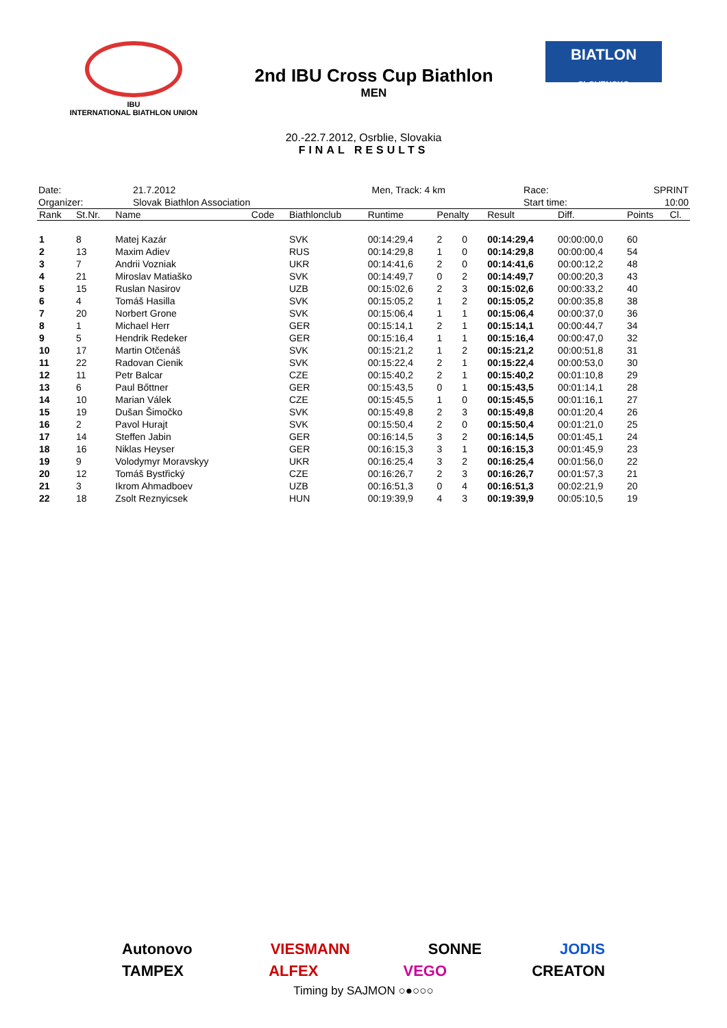IBU
INTERNATIONAL BIATHLON UNION
2nd IBU Cross Cup Biathlon
MEN
BIATLON
SLOVENSKO
20.-22.7.2012, Osrblie, Slovakia
FINAL RESULTS
| Date: | 21.7.2012 | Men, Track: 4 km | Race: | SPRINT |
| Organizer: | Slovak Biathlon Association | | Start time: | 10:00 |
| Rank | St.Nr. | Name | Code | Biathlonclub | Runtime | Penalty | | Result | Diff. | Points | Cl. |
| --- | --- | --- | --- | --- | --- | --- | --- | --- | --- | --- | --- |
| 1 | 8 | Matej Kazár | | SVK | 00:14:29,4 | 2 | 0 | 00:14:29,4 | 00:00:00,0 | 60 | |
| 2 | 13 | Maxim Adiev | | RUS | 00:14:29,8 | 1 | 0 | 00:14:29,8 | 00:00:00,4 | 54 | |
| 3 | 7 | Andrii Vozniak | | UKR | 00:14:41,6 | 2 | 0 | 00:14:41,6 | 00:00:12,2 | 48 | |
| 4 | 21 | Miroslav Matiaško | | SVK | 00:14:49,7 | 0 | 2 | 00:14:49,7 | 00:00:20,3 | 43 | |
| 5 | 15 | Ruslan Nasirov | | UZB | 00:15:02,6 | 2 | 3 | 00:15:02,6 | 00:00:33,2 | 40 | |
| 6 | 4 | Tomáš Hasilla | | SVK | 00:15:05,2 | 1 | 2 | 00:15:05,2 | 00:00:35,8 | 38 | |
| 7 | 20 | Norbert Grone | | SVK | 00:15:06,4 | 1 | 1 | 00:15:06,4 | 00:00:37,0 | 36 | |
| 8 | 1 | Michael Herr | | GER | 00:15:14,1 | 2 | 1 | 00:15:14,1 | 00:00:44,7 | 34 | |
| 9 | 5 | Hendrik Redeker | | GER | 00:15:16,4 | 1 | 1 | 00:15:16,4 | 00:00:47,0 | 32 | |
| 10 | 17 | Martin Otčenáš | | SVK | 00:15:21,2 | 1 | 2 | 00:15:21,2 | 00:00:51,8 | 31 | |
| 11 | 22 | Radovan Cienik | | SVK | 00:15:22,4 | 2 | 1 | 00:15:22,4 | 00:00:53,0 | 30 | |
| 12 | 11 | Petr Balcar | | CZE | 00:15:40,2 | 2 | 1 | 00:15:40,2 | 00:01:10,8 | 29 | |
| 13 | 6 | Paul Bőttner | | GER | 00:15:43,5 | 0 | 1 | 00:15:43,5 | 00:01:14,1 | 28 | |
| 14 | 10 | Marian Válek | | CZE | 00:15:45,5 | 1 | 0 | 00:15:45,5 | 00:01:16,1 | 27 | |
| 15 | 19 | Dušan Šimočko | | SVK | 00:15:49,8 | 2 | 3 | 00:15:49,8 | 00:01:20,4 | 26 | |
| 16 | 2 | Pavol Hurajt | | SVK | 00:15:50,4 | 2 | 0 | 00:15:50,4 | 00:01:21,0 | 25 | |
| 17 | 14 | Steffen Jabin | | GER | 00:16:14,5 | 3 | 2 | 00:16:14,5 | 00:01:45,1 | 24 | |
| 18 | 16 | Niklas Heyser | | GER | 00:16:15,3 | 3 | 1 | 00:16:15,3 | 00:01:45,9 | 23 | |
| 19 | 9 | Volodymyr Moravskyy | | UKR | 00:16:25,4 | 3 | 2 | 00:16:25,4 | 00:01:56,0 | 22 | |
| 20 | 12 | Tomáš Bystřický | | CZE | 00:16:26,7 | 2 | 3 | 00:16:26,7 | 00:01:57,3 | 21 | |
| 21 | 3 | Ikrom Ahmadboev | | UZB | 00:16:51,3 | 0 | 4 | 00:16:51,3 | 00:02:21,9 | 20 | |
| 22 | 18 | Zsolt Reznyicsek | | HUN | 00:19:39,9 | 4 | 3 | 00:19:39,9 | 00:05:10,5 | 19 | |
Autonovo VIESMANN SONNE JODIS
TAMPEX ALFEX VEGO CREATON
Timing by SAJMON ○●○○○